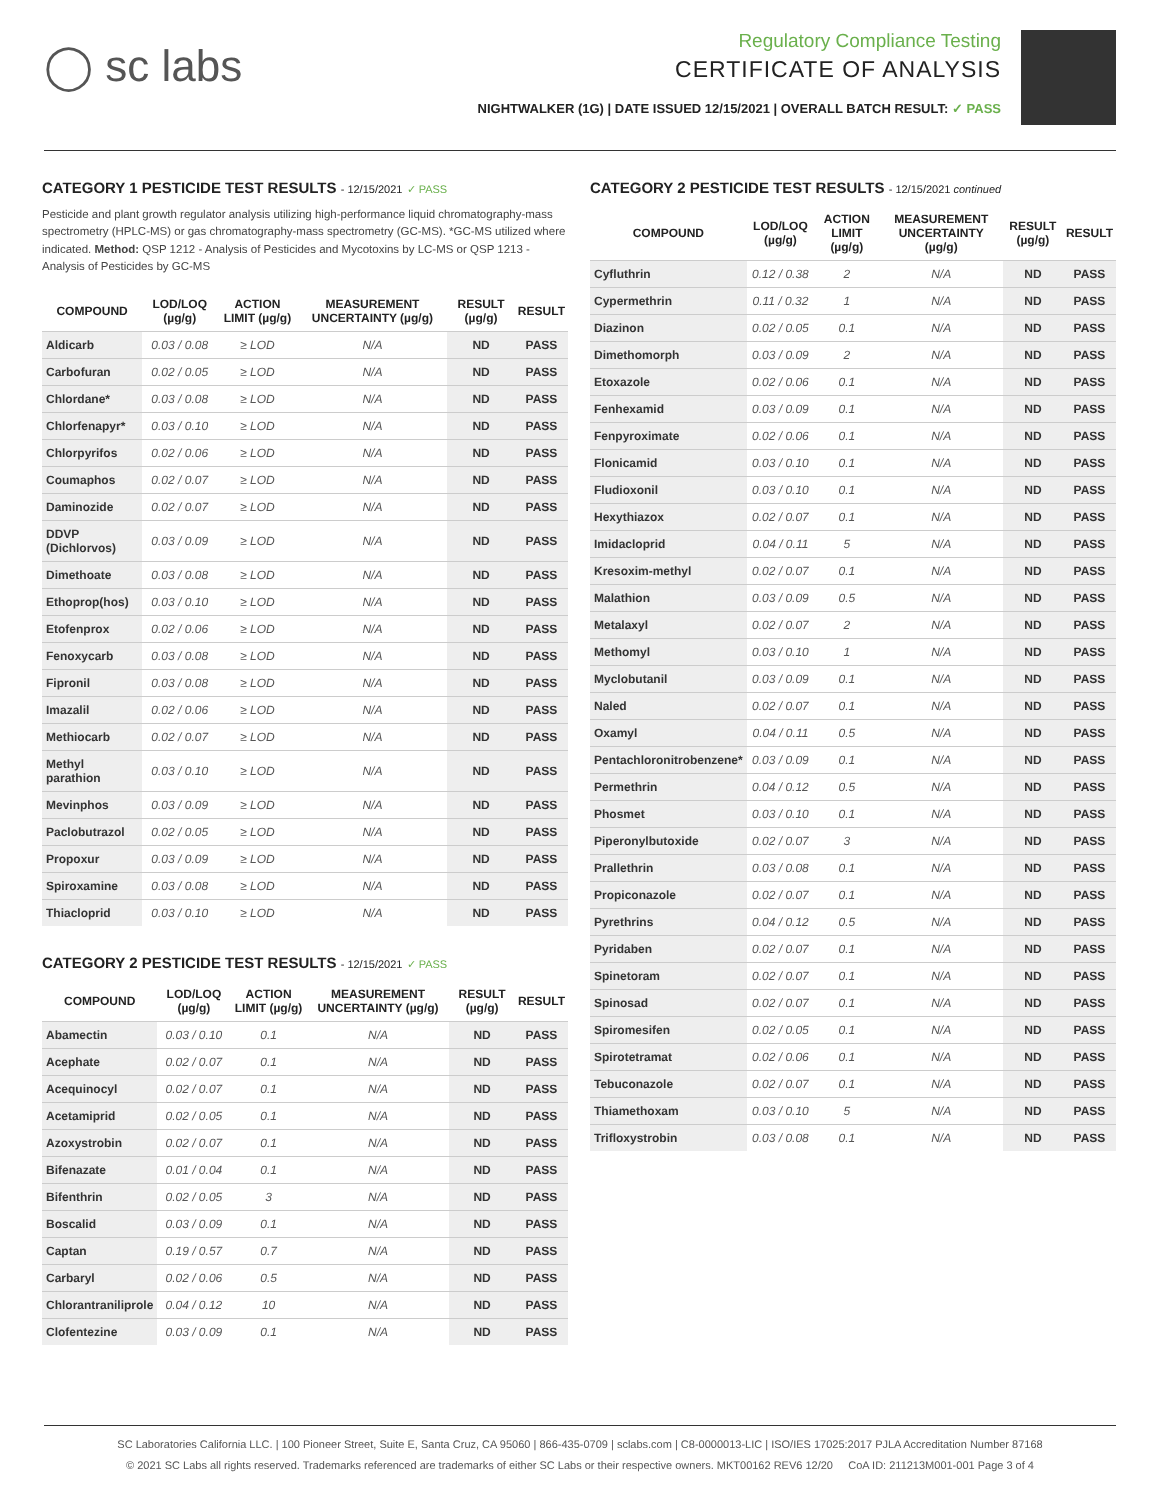◯ sc labs
Regulatory Compliance Testing
CERTIFICATE OF ANALYSIS
NIGHTWALKER (1G) | DATE ISSUED 12/15/2021 | OVERALL BATCH RESULT: ✓ PASS
CATEGORY 1 PESTICIDE TEST RESULTS - 12/15/2021 ✓ PASS
Pesticide and plant growth regulator analysis utilizing high-performance liquid chromatography-mass spectrometry (HPLC-MS) or gas chromatography-mass spectrometry (GC-MS). *GC-MS utilized where indicated. Method: QSP 1212 - Analysis of Pesticides and Mycotoxins by LC-MS or QSP 1213 - Analysis of Pesticides by GC-MS
| COMPOUND | LOD/LOQ (µg/g) | ACTION LIMIT (µg/g) | MEASUREMENT UNCERTAINTY (µg/g) | RESULT (µg/g) | RESULT |
| --- | --- | --- | --- | --- | --- |
| Aldicarb | 0.03 / 0.08 | ≥ LOD | N/A | ND | PASS |
| Carbofuran | 0.02 / 0.05 | ≥ LOD | N/A | ND | PASS |
| Chlordane* | 0.03 / 0.08 | ≥ LOD | N/A | ND | PASS |
| Chlorfenapyr* | 0.03 / 0.10 | ≥ LOD | N/A | ND | PASS |
| Chlorpyrifos | 0.02 / 0.06 | ≥ LOD | N/A | ND | PASS |
| Coumaphos | 0.02 / 0.07 | ≥ LOD | N/A | ND | PASS |
| Daminozide | 0.02 / 0.07 | ≥ LOD | N/A | ND | PASS |
| DDVP (Dichlorvos) | 0.03 / 0.09 | ≥ LOD | N/A | ND | PASS |
| Dimethoate | 0.03 / 0.08 | ≥ LOD | N/A | ND | PASS |
| Ethoprop(hos) | 0.03 / 0.10 | ≥ LOD | N/A | ND | PASS |
| Etofenprox | 0.02 / 0.06 | ≥ LOD | N/A | ND | PASS |
| Fenoxycarb | 0.03 / 0.08 | ≥ LOD | N/A | ND | PASS |
| Fipronil | 0.03 / 0.08 | ≥ LOD | N/A | ND | PASS |
| Imazalil | 0.02 / 0.06 | ≥ LOD | N/A | ND | PASS |
| Methiocarb | 0.02 / 0.07 | ≥ LOD | N/A | ND | PASS |
| Methyl parathion | 0.03 / 0.10 | ≥ LOD | N/A | ND | PASS |
| Mevinphos | 0.03 / 0.09 | ≥ LOD | N/A | ND | PASS |
| Paclobutrazol | 0.02 / 0.05 | ≥ LOD | N/A | ND | PASS |
| Propoxur | 0.03 / 0.09 | ≥ LOD | N/A | ND | PASS |
| Spiroxamine | 0.03 / 0.08 | ≥ LOD | N/A | ND | PASS |
| Thiacloprid | 0.03 / 0.10 | ≥ LOD | N/A | ND | PASS |
CATEGORY 2 PESTICIDE TEST RESULTS - 12/15/2021 ✓ PASS
| COMPOUND | LOD/LOQ (µg/g) | ACTION LIMIT (µg/g) | MEASUREMENT UNCERTAINTY (µg/g) | RESULT (µg/g) | RESULT |
| --- | --- | --- | --- | --- | --- |
| Abamectin | 0.03 / 0.10 | 0.1 | N/A | ND | PASS |
| Acephate | 0.02 / 0.07 | 0.1 | N/A | ND | PASS |
| Acequinocyl | 0.02 / 0.07 | 0.1 | N/A | ND | PASS |
| Acetamiprid | 0.02 / 0.05 | 0.1 | N/A | ND | PASS |
| Azoxystrobin | 0.02 / 0.07 | 0.1 | N/A | ND | PASS |
| Bifenazate | 0.01 / 0.04 | 0.1 | N/A | ND | PASS |
| Bifenthrin | 0.02 / 0.05 | 3 | N/A | ND | PASS |
| Boscalid | 0.03 / 0.09 | 0.1 | N/A | ND | PASS |
| Captan | 0.19 / 0.57 | 0.7 | N/A | ND | PASS |
| Carbaryl | 0.02 / 0.06 | 0.5 | N/A | ND | PASS |
| Chlorantraniliprole | 0.04 / 0.12 | 10 | N/A | ND | PASS |
| Clofentezine | 0.03 / 0.09 | 0.1 | N/A | ND | PASS |
CATEGORY 2 PESTICIDE TEST RESULTS - 12/15/2021 continued
| COMPOUND | LOD/LOQ (µg/g) | ACTION LIMIT (µg/g) | MEASUREMENT UNCERTAINTY (µg/g) | RESULT (µg/g) | RESULT |
| --- | --- | --- | --- | --- | --- |
| Cyfluthrin | 0.12 / 0.38 | 2 | N/A | ND | PASS |
| Cypermethrin | 0.11 / 0.32 | 1 | N/A | ND | PASS |
| Diazinon | 0.02 / 0.05 | 0.1 | N/A | ND | PASS |
| Dimethomorph | 0.03 / 0.09 | 2 | N/A | ND | PASS |
| Etoxazole | 0.02 / 0.06 | 0.1 | N/A | ND | PASS |
| Fenhexamid | 0.03 / 0.09 | 0.1 | N/A | ND | PASS |
| Fenpyroximate | 0.02 / 0.06 | 0.1 | N/A | ND | PASS |
| Flonicamid | 0.03 / 0.10 | 0.1 | N/A | ND | PASS |
| Fludioxonil | 0.03 / 0.10 | 0.1 | N/A | ND | PASS |
| Hexythiazox | 0.02 / 0.07 | 0.1 | N/A | ND | PASS |
| Imidacloprid | 0.04 / 0.11 | 5 | N/A | ND | PASS |
| Kresoxim-methyl | 0.02 / 0.07 | 0.1 | N/A | ND | PASS |
| Malathion | 0.03 / 0.09 | 0.5 | N/A | ND | PASS |
| Metalaxyl | 0.02 / 0.07 | 2 | N/A | ND | PASS |
| Methomyl | 0.03 / 0.10 | 1 | N/A | ND | PASS |
| Myclobutanil | 0.03 / 0.09 | 0.1 | N/A | ND | PASS |
| Naled | 0.02 / 0.07 | 0.1 | N/A | ND | PASS |
| Oxamyl | 0.04 / 0.11 | 0.5 | N/A | ND | PASS |
| Pentachloronitrobenzene* | 0.03 / 0.09 | 0.1 | N/A | ND | PASS |
| Permethrin | 0.04 / 0.12 | 0.5 | N/A | ND | PASS |
| Phosmet | 0.03 / 0.10 | 0.1 | N/A | ND | PASS |
| Piperonylbutoxide | 0.02 / 0.07 | 3 | N/A | ND | PASS |
| Prallethrin | 0.03 / 0.08 | 0.1 | N/A | ND | PASS |
| Propiconazole | 0.02 / 0.07 | 0.1 | N/A | ND | PASS |
| Pyrethrins | 0.04 / 0.12 | 0.5 | N/A | ND | PASS |
| Pyridaben | 0.02 / 0.07 | 0.1 | N/A | ND | PASS |
| Spinetoram | 0.02 / 0.07 | 0.1 | N/A | ND | PASS |
| Spinosad | 0.02 / 0.07 | 0.1 | N/A | ND | PASS |
| Spiromesifen | 0.02 / 0.05 | 0.1 | N/A | ND | PASS |
| Spirotetramat | 0.02 / 0.06 | 0.1 | N/A | ND | PASS |
| Tebuconazole | 0.02 / 0.07 | 0.1 | N/A | ND | PASS |
| Thiamethoxam | 0.03 / 0.10 | 5 | N/A | ND | PASS |
| Trifloxystrobin | 0.03 / 0.08 | 0.1 | N/A | ND | PASS |
SC Laboratories California LLC. | 100 Pioneer Street, Suite E, Santa Cruz, CA 95060 | 866-435-0709 | sclabs.com | C8-0000013-LIC | ISO/IES 17025:2017 PJLA Accreditation Number 87168
© 2021 SC Labs all rights reserved. Trademarks referenced are trademarks of either SC Labs or their respective owners. MKT00162 REV6 12/20 CoA ID: 211213M001-001 Page 3 of 4